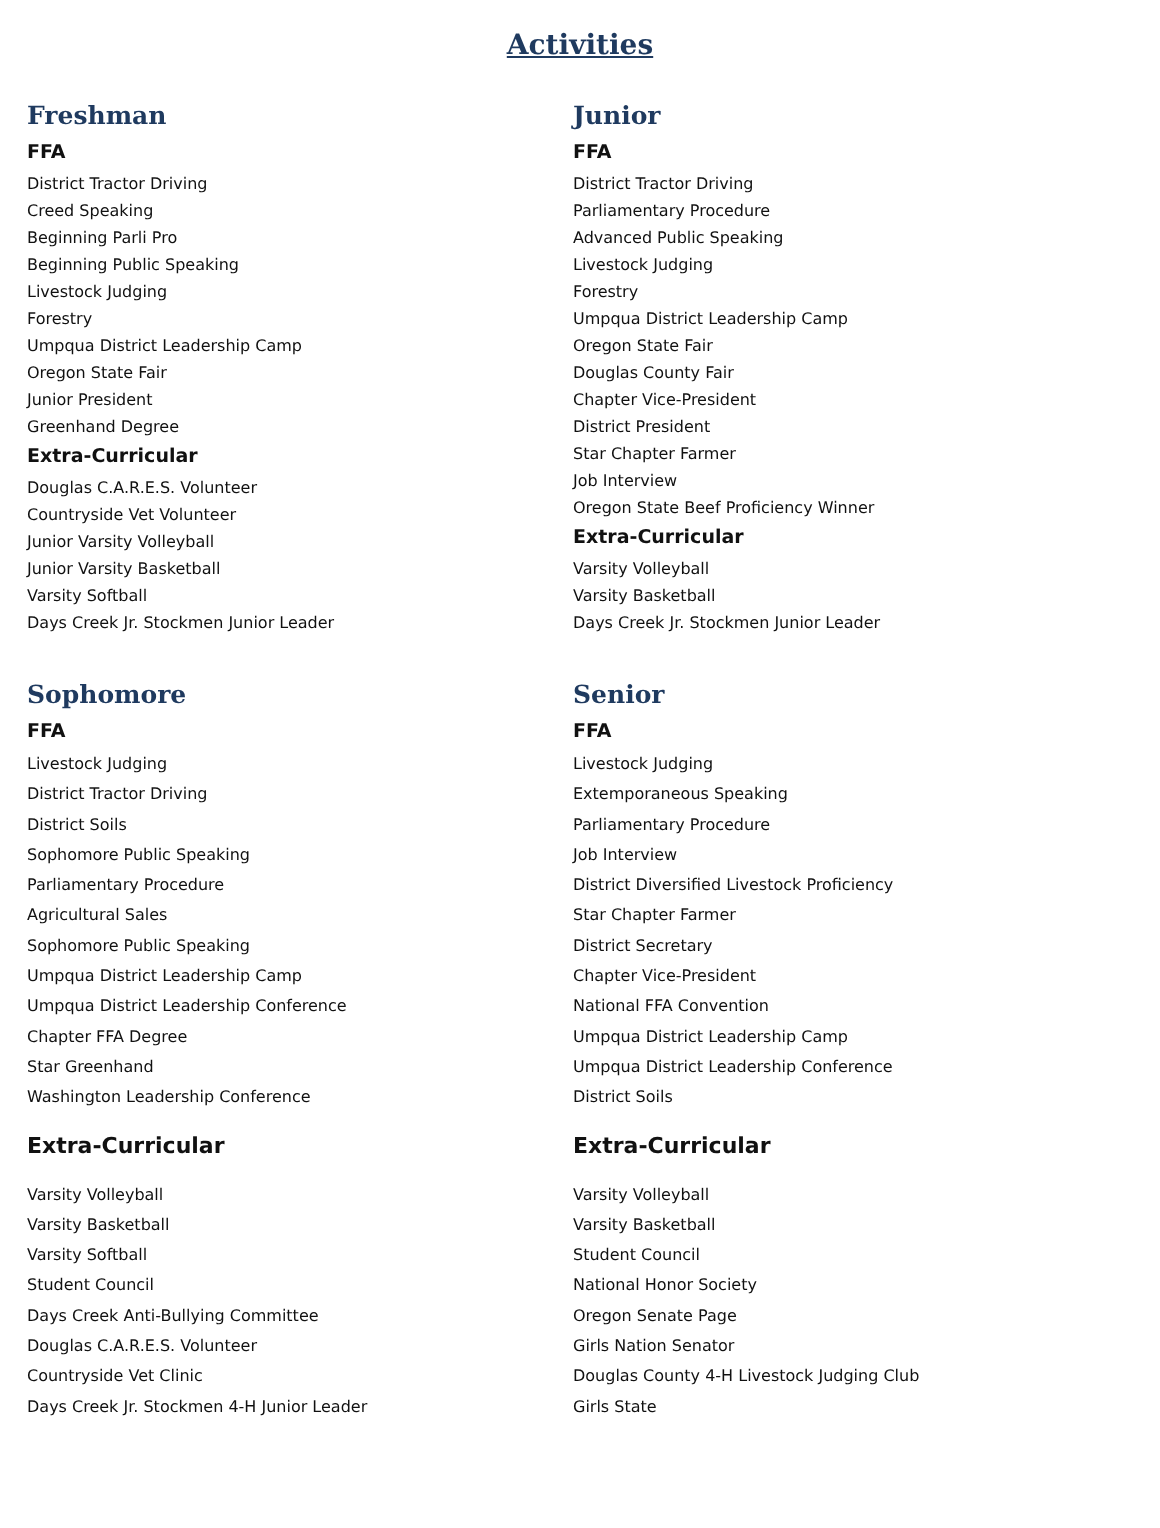Activities
Freshman
FFA
District Tractor Driving
Creed Speaking
Beginning Parli Pro
Beginning Public Speaking
Livestock Judging
Forestry
Umpqua District Leadership Camp
Oregon State Fair
Junior President
Greenhand Degree
Extra-Curricular
Douglas C.A.R.E.S. Volunteer
Countryside Vet Volunteer
Junior Varsity Volleyball
Junior Varsity Basketball
Varsity Softball
Days Creek Jr. Stockmen Junior Leader
Junior
FFA
District Tractor Driving
Parliamentary Procedure
Advanced Public Speaking
Livestock Judging
Forestry
Umpqua District Leadership Camp
Oregon State Fair
Douglas County Fair
Chapter Vice-President
District President
Star Chapter Farmer
Job Interview
Oregon State Beef Proficiency Winner
Extra-Curricular
Varsity Volleyball
Varsity Basketball
Days Creek Jr. Stockmen Junior Leader
Sophomore
FFA
Livestock Judging
District Tractor Driving
District Soils
Sophomore Public Speaking
Parliamentary Procedure
Agricultural Sales
Sophomore Public Speaking
Umpqua District Leadership Camp
Umpqua District Leadership Conference
Chapter FFA Degree
Star Greenhand
Washington Leadership Conference
Extra-Curricular
Varsity Volleyball
Varsity Basketball
Varsity Softball
Student Council
Days Creek Anti-Bullying Committee
Douglas C.A.R.E.S. Volunteer
Countryside Vet Clinic
Days Creek Jr. Stockmen 4-H Junior Leader
Senior
FFA
Livestock Judging
Extemporaneous Speaking
Parliamentary Procedure
Job Interview
District Diversified Livestock Proficiency
Star Chapter Farmer
District Secretary
Chapter Vice-President
National FFA Convention
Umpqua District Leadership Camp
Umpqua District Leadership Conference
District Soils
Extra-Curricular
Varsity Volleyball
Varsity Basketball
Student Council
National Honor Society
Oregon Senate Page
Girls Nation Senator
Douglas County 4-H Livestock Judging Club
Girls State